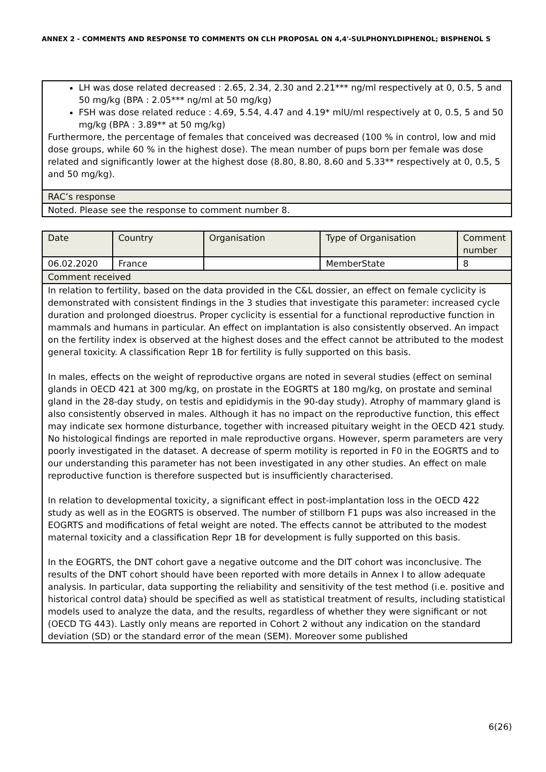ANNEX 2 - COMMENTS AND RESPONSE TO COMMENTS ON CLH PROPOSAL ON 4,4'-SULPHONYLDIPHENOL; BISPHENOL S
| LH was dose related decreased : 2.65, 2.34, 2.30 and 2.21*** ng/ml respectively at 0, 0.5, 5 and 50 mg/kg (BPA : 2.05*** ng/ml at 50 mg/kg) FSH was dose related reduce : 4.69, 5.54, 4.47 and 4.19* mlU/ml respectively at 0, 0.5, 5 and 50 mg/kg (BPA : 3.89** at 50 mg/kg) Furthermore, the percentage of females that conceived was decreased (100 % in control, low and mid dose groups, while 60 % in the highest dose). The mean number of pups born per female was dose related and significantly lower at the highest dose (8.80, 8.80, 8.60 and 5.33** respectively at 0, 0.5, 5 and 50 mg/kg). |
| RAC’s response |
| Noted. Please see the response to comment number 8. |
| Date | Country | Organisation | Type of Organisation | Comment number |
| 06.02.2020 | France | | MemberState | 8 |
| Comment received | | | | |
| In relation to fertility, based on the data provided in the C&L dossier, an effect on female cyclicity is demonstrated with consistent findings in the 3 studies that investigate this parameter: increased cycle duration and prolonged dioestrus. Proper cyclicity is essential for a functional reproductive function in mammals and humans in particular. An effect on implantation is also consistently observed. An impact on the fertility index is observed at the highest doses and the effect cannot be attributed to the modest general toxicity. A classification Repr 1B for fertility is fully supported on this basis. In males, effects on the weight of reproductive organs are noted in several studies (effect on seminal glands in OECD 421 at 300 mg/kg, on prostate in the EOGRTS at 180 mg/kg, on prostate and seminal gland in the 28-day study, on testis and epididymis in the 90-day study). Atrophy of mammary gland is also consistently observed in males. Although it has no impact on the reproductive function, this effect may indicate sex hormone disturbance, together with increased pituitary weight in the OECD 421 study. No histological findings are reported in male reproductive organs. However, sperm parameters are very poorly investigated in the dataset. A decrease of sperm motility is reported in F0 in the EOGRTS and to our understanding this parameter has not been investigated in any other studies. An effect on male reproductive function is therefore suspected but is insufficiently characterised. In relation to developmental toxicity, a significant effect in post-implantation loss in the OECD 422 study as well as in the EOGRTS is observed. The number of stillborn F1 pups was also increased in the EOGRTS and modifications of fetal weight are noted. The effects cannot be attributed to the modest maternal toxicity and a classification Repr 1B for development is fully supported on this basis. In the EOGRTS, the DNT cohort gave a negative outcome and the DIT cohort was inconclusive. The results of the DNT cohort should have been reported with more details in Annex I to allow adequate analysis. In particular, data supporting the reliability and sensitivity of the test method (i.e. positive and historical control data) should be specified as well as statistical treatment of results, including statistical models used to analyze the data, and the results, regardless of whether they were significant or not (OECD TG 443). Lastly only means are reported in Cohort 2 without any indication on the standard deviation (SD) or the standard error of the mean (SEM). Moreover some published | | | | |
6(26)